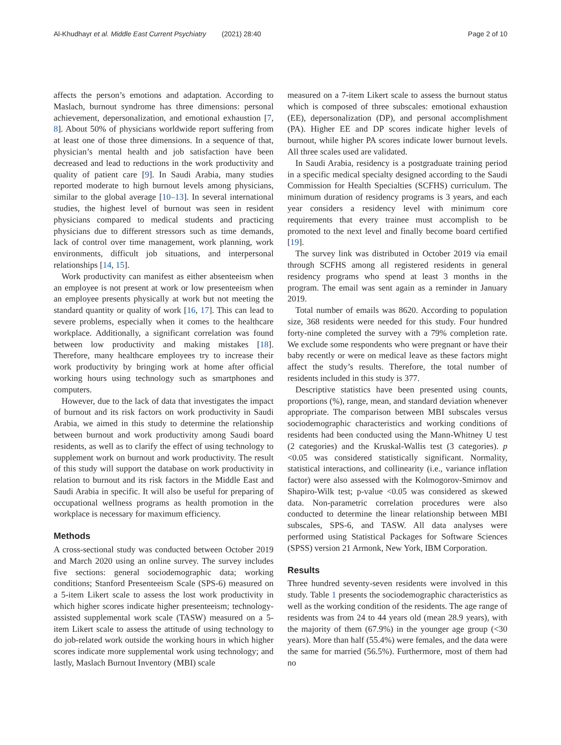Al-Khudhayr et al. Middle East Current Psychiatry (2021) 28:40 Page 2 of 10
affects the person’s emotions and adaptation. According to Maslach, burnout syndrome has three dimensions: personal achievement, depersonalization, and emotional exhaustion [7, 8]. About 50% of physicians worldwide report suffering from at least one of those three dimensions. In a sequence of that, physician’s mental health and job satisfaction have been decreased and lead to reductions in the work productivity and quality of patient care [9]. In Saudi Arabia, many studies reported moderate to high burnout levels among physicians, similar to the global average [10–13]. In several international studies, the highest level of burnout was seen in resident physicians compared to medical students and practicing physicians due to different stressors such as time demands, lack of control over time management, work planning, work environments, difficult job situations, and interpersonal relationships [14, 15].
Work productivity can manifest as either absenteeism when an employee is not present at work or low presenteeism when an employee presents physically at work but not meeting the standard quantity or quality of work [16, 17]. This can lead to severe problems, especially when it comes to the healthcare workplace. Additionally, a significant correlation was found between low productivity and making mistakes [18]. Therefore, many healthcare employees try to increase their work productivity by bringing work at home after official working hours using technology such as smartphones and computers.
However, due to the lack of data that investigates the impact of burnout and its risk factors on work productivity in Saudi Arabia, we aimed in this study to determine the relationship between burnout and work productivity among Saudi board residents, as well as to clarify the effect of using technology to supplement work on burnout and work productivity. The result of this study will support the database on work productivity in relation to burnout and its risk factors in the Middle East and Saudi Arabia in specific. It will also be useful for preparing of occupational wellness programs as health promotion in the workplace is necessary for maximum efficiency.
Methods
A cross-sectional study was conducted between October 2019 and March 2020 using an online survey. The survey includes five sections: general sociodemographic data; working conditions; Stanford Presenteeism Scale (SPS-6) measured on a 5-item Likert scale to assess the lost work productivity in which higher scores indicate higher presenteeism; technology-assisted supplemental work scale (TASW) measured on a 5-item Likert scale to assess the attitude of using technology to do job-related work outside the working hours in which higher scores indicate more supplemental work using technology; and lastly, Maslach Burnout Inventory (MBI) scale
measured on a 7-item Likert scale to assess the burnout status which is composed of three subscales: emotional exhaustion (EE), depersonalization (DP), and personal accomplishment (PA). Higher EE and DP scores indicate higher levels of burnout, while higher PA scores indicate lower burnout levels. All three scales used are validated.
In Saudi Arabia, residency is a postgraduate training period in a specific medical specialty designed according to the Saudi Commission for Health Specialties (SCFHS) curriculum. The minimum duration of residency programs is 3 years, and each year considers a residency level with minimum core requirements that every trainee must accomplish to be promoted to the next level and finally become board certified [19].
The survey link was distributed in October 2019 via email through SCFHS among all registered residents in general residency programs who spend at least 3 months in the program. The email was sent again as a reminder in January 2019.
Total number of emails was 8620. According to population size, 368 residents were needed for this study. Four hundred forty-nine completed the survey with a 79% completion rate. We exclude some respondents who were pregnant or have their baby recently or were on medical leave as these factors might affect the study’s results. Therefore, the total number of residents included in this study is 377.
Descriptive statistics have been presented using counts, proportions (%), range, mean, and standard deviation whenever appropriate. The comparison between MBI subscales versus sociodemographic characteristics and working conditions of residents had been conducted using the Mann-Whitney U test (2 categories) and the Kruskal-Wallis test (3 categories). p <0.05 was considered statistically significant. Normality, statistical interactions, and collinearity (i.e., variance inflation factor) were also assessed with the Kolmogorov-Smirnov and Shapiro-Wilk test; p-value <0.05 was considered as skewed data. Non-parametric correlation procedures were also conducted to determine the linear relationship between MBI subscales, SPS-6, and TASW. All data analyses were performed using Statistical Packages for Software Sciences (SPSS) version 21 Armonk, New York, IBM Corporation.
Results
Three hundred seventy-seven residents were involved in this study. Table 1 presents the sociodemographic characteristics as well as the working condition of the residents. The age range of residents was from 24 to 44 years old (mean 28.9 years), with the majority of them (67.9%) in the younger age group (<30 years). More than half (55.4%) were females, and the data were the same for married (56.5%). Furthermore, most of them had no